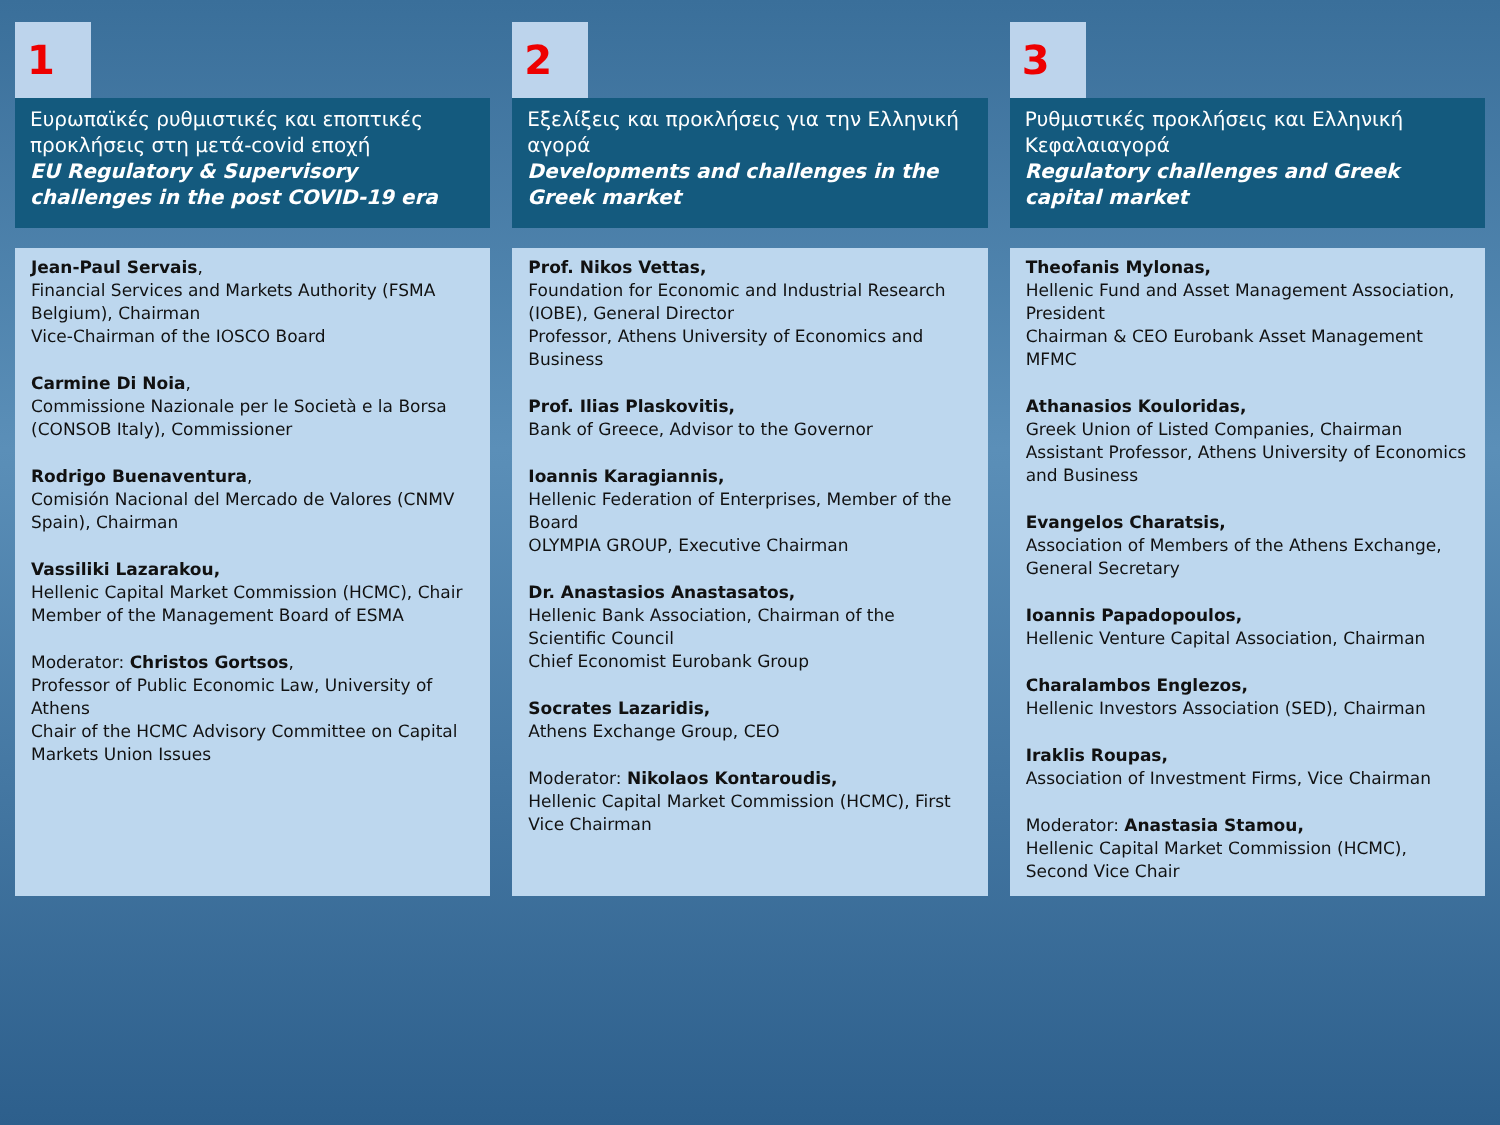1
Ευρωπαϊκές ρυθμιστικές και εποπτικές προκλήσεις στη μετά-covid εποχή
EU Regulatory & Supervisory challenges in the post COVID-19 era
Jean-Paul Servais,
Financial Services and Markets Authority (FSMA Belgium), Chairman
Vice-Chairman of the IOSCO Board
Carmine Di Noia,
Commissione Nazionale per le Società e la Borsa (CONSOB Italy), Commissioner
Rodrigo Buenaventura,
Comisión Nacional del Mercado de Valores (CNMV Spain), Chairman
Vassiliki Lazarakou,
Hellenic Capital Market Commission (HCMC), Chair
Member of the Management Board of ESMA
Moderator: Christos Gortsos,
Professor of Public Economic Law, University of Athens
Chair of the HCMC Advisory Committee on Capital Markets Union Issues
2
Εξελίξεις και προκλήσεις για την Ελληνική αγορά
Developments and challenges in the Greek market
Prof. Nikos Vettas,
Foundation for Economic and Industrial Research (IOBE), General Director
Professor, Athens University of Economics and Business
Prof. Ilias Plaskovitis,
Bank of Greece, Advisor to the Governor
Ioannis Karagiannis,
Hellenic Federation of Enterprises, Member of the Board
OLYMPIA GROUP, Executive Chairman
Dr. Anastasios Anastasatos,
Hellenic Bank Association, Chairman of the Scientific Council
Chief Economist Eurobank Group
Socrates Lazaridis,
Athens Exchange Group, CEO
Moderator: Nikolaos Kontaroudis,
Hellenic Capital Market Commission (HCMC), First Vice Chairman
3
Ρυθμιστικές προκλήσεις και Ελληνική Κεφαλαιαγορά
Regulatory challenges and Greek capital market
Theofanis Mylonas,
Hellenic Fund and Asset Management Association, President
Chairman & CEO Eurobank Asset Management MFMC
Athanasios Kouloridas,
Greek Union of Listed Companies, Chairman
Assistant Professor, Athens University of Economics and Business
Evangelos Charatsis,
Association of Members of the Athens Exchange, General Secretary
Ioannis Papadopoulos,
Hellenic Venture Capital Association, Chairman
Charalambos Englezos,
Hellenic Investors Association (SED), Chairman
Iraklis Roupas,
Association of Investment Firms, Vice Chairman
Moderator: Anastasia Stamou,
Hellenic Capital Market Commission (HCMC), Second Vice Chair